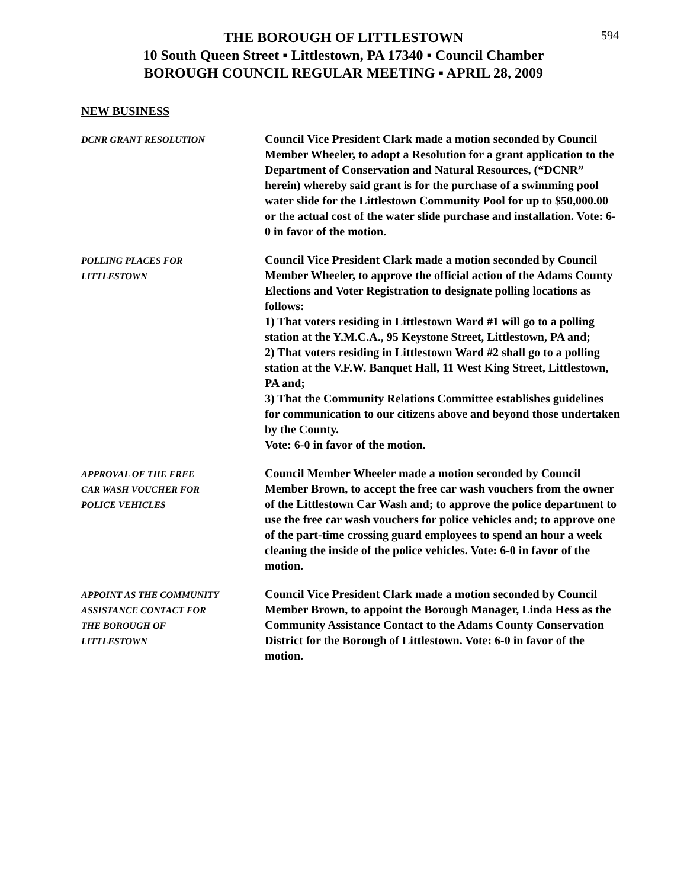594
THE BOROUGH OF LITTLESTOWN
10 South Queen Street ▪ Littlestown, PA 17340 ▪ Council Chamber
BOROUGH COUNCIL REGULAR MEETING ▪ APRIL 28, 2009
NEW BUSINESS
DCNR GRANT RESOLUTION
Council Vice President Clark made a motion seconded by Council Member Wheeler, to adopt a Resolution for a grant application to the Department of Conservation and Natural Resources, (“DCNR” herein) whereby said grant is for the purchase of a swimming pool water slide for the Littlestown Community Pool for up to $50,000.00 or the actual cost of the water slide purchase and installation. Vote: 6-0 in favor of the motion.
POLLING PLACES FOR
LITTLESTOWN
Council Vice President Clark made a motion seconded by Council Member Wheeler, to approve the official action of the Adams County Elections and Voter Registration to designate polling locations as follows:
1) That voters residing in Littlestown Ward #1 will go to a polling station at the Y.M.C.A., 95 Keystone Street, Littlestown, PA and;
2) That voters residing in Littlestown Ward #2 shall go to a polling station at the V.F.W. Banquet Hall, 11 West King Street, Littlestown, PA and;
3) That the Community Relations Committee establishes guidelines for communication to our citizens above and beyond those undertaken by the County.
Vote: 6-0 in favor of the motion.
APPROVAL OF THE FREE
CAR WASH VOUCHER FOR
POLICE VEHICLES
Council Member Wheeler made a motion seconded by Council Member Brown, to accept the free car wash vouchers from the owner of the Littlestown Car Wash and; to approve the police department to use the free car wash vouchers for police vehicles and; to approve one of the part-time crossing guard employees to spend an hour a week cleaning the inside of the police vehicles. Vote: 6-0 in favor of the motion.
APPOINT AS THE COMMUNITY
ASSISTANCE CONTACT FOR
THE BOROUGH OF
LITTLESTOWN
Council Vice President Clark made a motion seconded by Council Member Brown, to appoint the Borough Manager, Linda Hess as the Community Assistance Contact to the Adams County Conservation District for the Borough of Littlestown. Vote: 6-0 in favor of the motion.